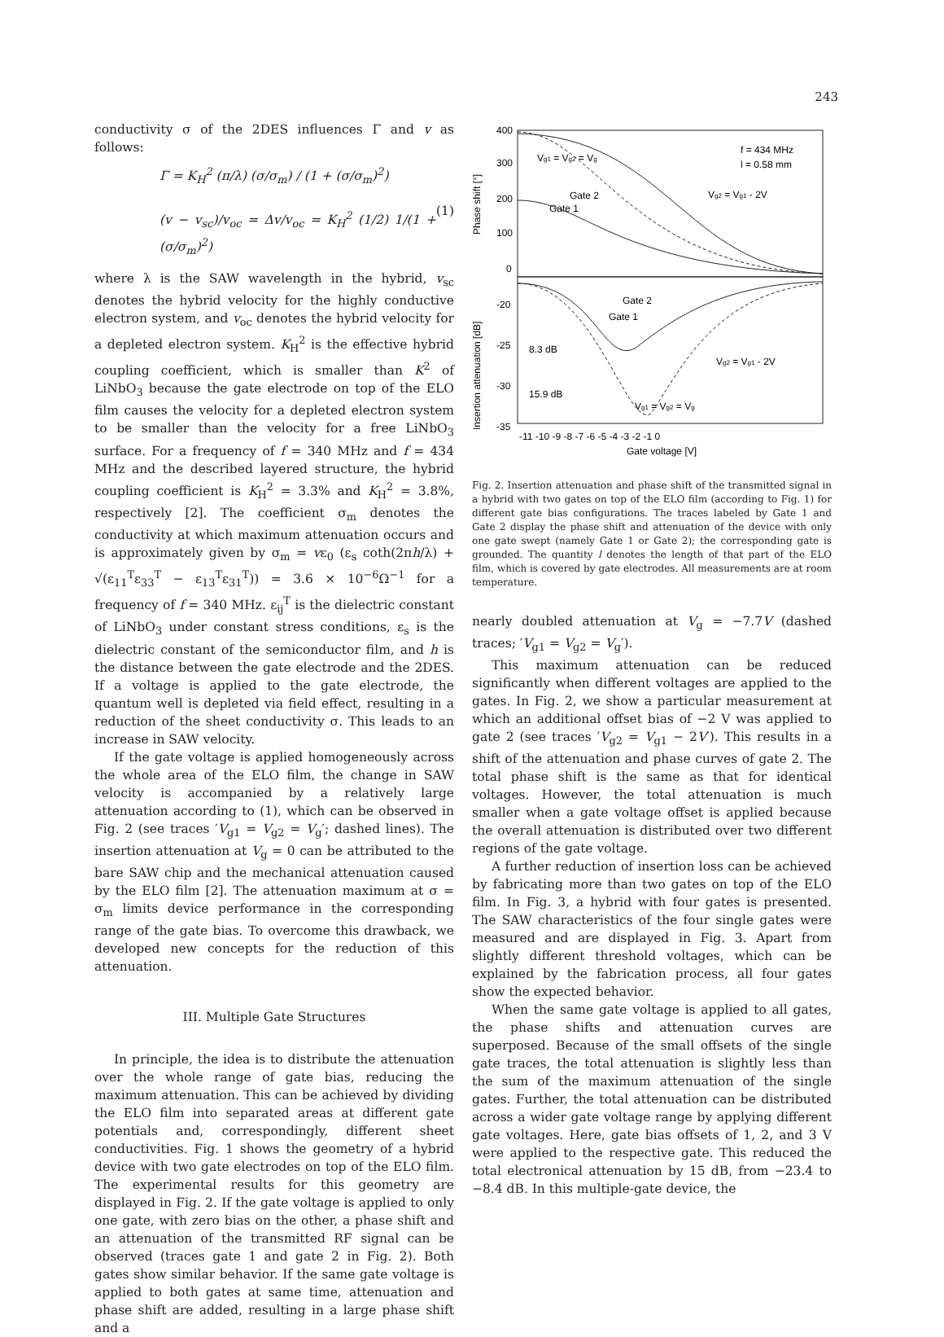243
conductivity σ of the 2DES influences Γ and v as follows:
Γ = K<sub>H</sub><sup>2</sup> (π/λ) (σ/σ<sub>m</sub>) / (1 + (σ/σ<sub>m</sub>)<sup>2</sup>)
(v − v<sub>sc</sub>)/v<sub>oc</sub> = Δv/v<sub>oc</sub> = K<sub>H</sub><sup>2</sup> (1/2) 1/(1 + (σ/σ<sub>m</sub>)<sup>2</sup>)
(1)
where λ is the SAW wavelength in the hybrid, v<sub>sc</sub> denotes the hybrid velocity for the highly conductive electron system, and v<sub>oc</sub> denotes the hybrid velocity for a depleted electron system. K<sub>H</sub><sup>2</sup> is the effective hybrid coupling coefficient, which is smaller than K<sup>2</sup> of LiNbO<sub>3</sub> because the gate electrode on top of the ELO film causes the velocity for a depleted electron system to be smaller than the velocity for a free LiNbO<sub>3</sub> surface. For a frequency of f = 340 MHz and f = 434 MHz and the described layered structure, the hybrid coupling coefficient is K<sub>H</sub><sup>2</sup> = 3.3% and K<sub>H</sub><sup>2</sup> = 3.8%, respectively [2]. The coefficient σ<sub>m</sub> denotes the conductivity at which maximum attenuation occurs and is approximately given by σ<sub>m</sub> = vε<sub>0</sub> (ε<sub>s</sub> coth(2πh/λ) + √(ε<sub>11</sub><sup>T</sup>ε<sub>33</sub><sup>T</sup> − ε<sub>13</sub><sup>T</sup>ε<sub>31</sub><sup>T</sup>)) = 3.6 × 10<sup>−6</sup>Ω<sup>−1</sup> for a frequency of f = 340 MHz. ε<sub>ij</sub><sup>T</sup> is the dielectric constant of LiNbO<sub>3</sub> under constant stress conditions, ε<sub>s</sub> is the dielectric constant of the semiconductor film, and h is the distance between the gate electrode and the 2DES. If a voltage is applied to the gate electrode, the quantum well is depleted via field effect, resulting in a reduction of the sheet conductivity σ. This leads to an increase in SAW velocity.
If the gate voltage is applied homogeneously across the whole area of the ELO film, the change in SAW velocity is accompanied by a relatively large attenuation according to (1), which can be observed in Fig. 2 (see traces ′V<sub>g1</sub> = V<sub>g2</sub> = V<sub>g</sub>′; dashed lines). The insertion attenuation at V<sub>g</sub> = 0 can be attributed to the bare SAW chip and the mechanical attenuation caused by the ELO film [2]. The attenuation maximum at σ = σ<sub>m</sub> limits device performance in the corresponding range of the gate bias. To overcome this drawback, we developed new concepts for the reduction of this attenuation.
III. Multiple Gate Structures
In principle, the idea is to distribute the attenuation over the whole range of gate bias, reducing the maximum attenuation. This can be achieved by dividing the ELO film into separated areas at different gate potentials and, correspondingly, different sheet conductivities. Fig. 1 shows the geometry of a hybrid device with two gate electrodes on top of the ELO film. The experimental results for this geometry are displayed in Fig. 2. If the gate voltage is applied to only one gate, with zero bias on the other, a phase shift and an attenuation of the transmitted RF signal can be observed (traces gate 1 and gate 2 in Fig. 2). Both gates show similar behavior. If the same gate voltage is applied to both gates at same time, attenuation and phase shift are added, resulting in a large phase shift and a
400
300
200
100
0
-20
-25
-30
-35
Phase shift [°]
Insertion attenuation [dB]
-11 -10 -9 -8 -7 -6 -5 -4 -3 -2 -1 0
Gate voltage [V]
f = 434 MHz
l = 0.58 mm
Vg1 = Vg2 = Vg
Gate 2
Gate 1
Vg2 = Vg1 - 2V
Gate 2
Gate 1
8.3 dB
15.9 dB
Vg2 = Vg1 - 2V
Vg1 = Vg2 = Vg
Fig. 2. Insertion attenuation and phase shift of the transmitted signal in a hybrid with two gates on top of the ELO film (according to Fig. 1) for different gate bias configurations. The traces labeled by Gate 1 and Gate 2 display the phase shift and attenuation of the device with only one gate swept (namely Gate 1 or Gate 2); the corresponding gate is grounded. The quantity l denotes the length of that part of the ELO film, which is covered by gate electrodes. All measurements are at room temperature.
nearly doubled attenuation at V<sub>g</sub> = −7.7V (dashed traces; ′V<sub>g1</sub> = V<sub>g2</sub> = V<sub>g</sub>′).
This maximum attenuation can be reduced significantly when different voltages are applied to the gates. In Fig. 2, we show a particular measurement at which an additional offset bias of −2 V was applied to gate 2 (see traces ′V<sub>g2</sub> = V<sub>g1</sub> − 2V′). This results in a shift of the attenuation and phase curves of gate 2. The total phase shift is the same as that for identical voltages. However, the total attenuation is much smaller when a gate voltage offset is applied because the overall attenuation is distributed over two different regions of the gate voltage.
A further reduction of insertion loss can be achieved by fabricating more than two gates on top of the ELO film. In Fig. 3, a hybrid with four gates is presented. The SAW characteristics of the four single gates were measured and are displayed in Fig. 3. Apart from slightly different threshold voltages, which can be explained by the fabrication process, all four gates show the expected behavior.
When the same gate voltage is applied to all gates, the phase shifts and attenuation curves are superposed. Because of the small offsets of the single gate traces, the total attenuation is slightly less than the sum of the maximum attenuation of the single gates. Further, the total attenuation can be distributed across a wider gate voltage range by applying different gate voltages. Here, gate bias offsets of 1, 2, and 3 V were applied to the respective gate. This reduced the total electronical attenuation by 15 dB, from −23.4 to −8.4 dB. In this multiple-gate device, the